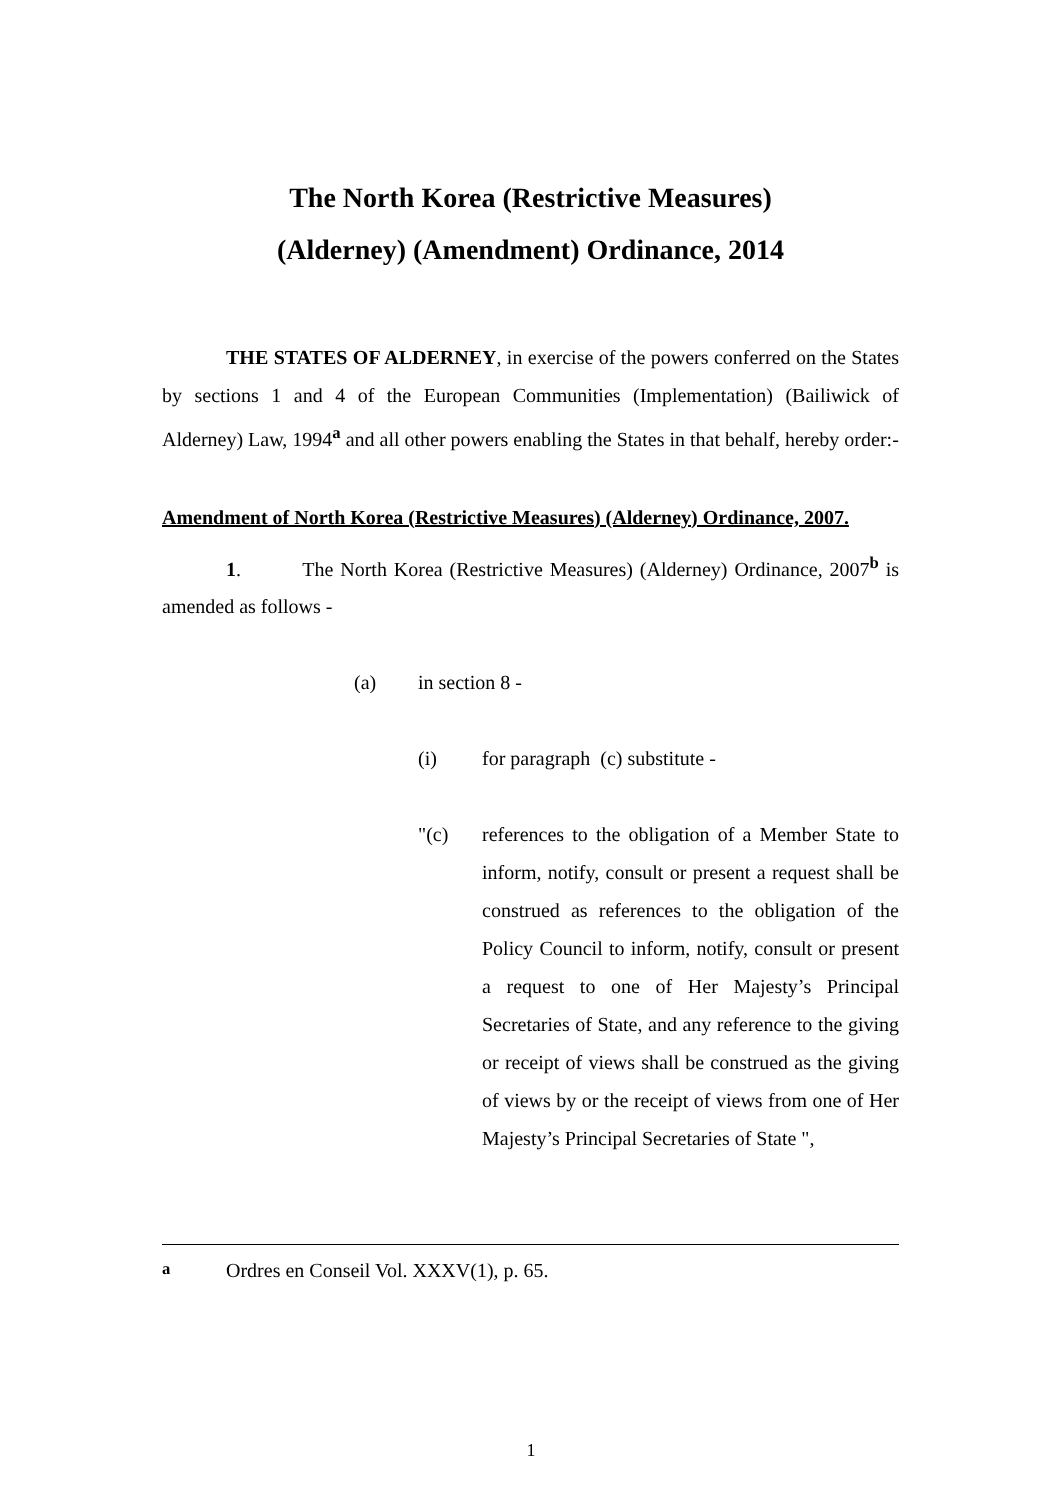The North Korea (Restrictive Measures)
(Alderney) (Amendment) Ordinance, 2014
THE STATES OF ALDERNEY, in exercise of the powers conferred on the States by sections 1 and 4 of the European Communities (Implementation) (Bailiwick of Alderney) Law, 1994<sup>a</sup> and all other powers enabling the States in that behalf, hereby order:-
Amendment of North Korea (Restrictive Measures) (Alderney) Ordinance, 2007.
1. The North Korea (Restrictive Measures) (Alderney) Ordinance, 2007<sup>b</sup> is amended as follows -
(a) in section 8 -
(i) for paragraph (c) substitute -
"(c)
references to the obligation of a Member State to inform, notify, consult or present a request shall be construed as references to the obligation of the Policy Council to inform, notify, consult or present a request to one of Her Majesty’s Principal Secretaries of State, and any reference to the giving or receipt of views shall be construed as the giving of views by or the receipt of views from one of Her Majesty’s Principal Secretaries of State ",
<sup>a</sup> Ordres en Conseil Vol. XXXV(1), p. 65.
1